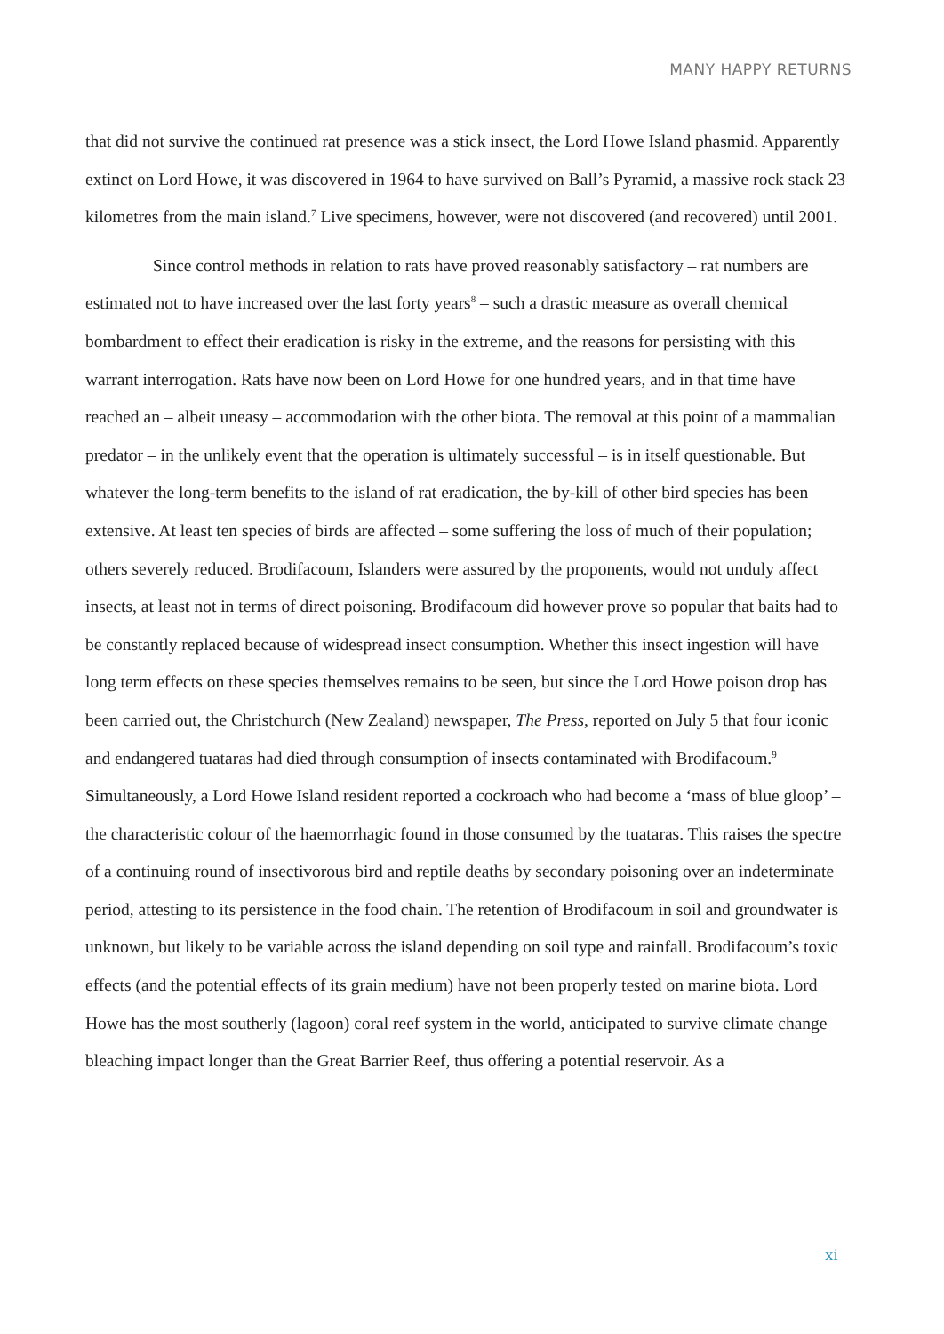MANY HAPPY RETURNS
that did not survive the continued rat presence was a stick insect, the Lord Howe Island phasmid. Apparently extinct on Lord Howe, it was discovered in 1964 to have survived on Ball’s Pyramid, a massive rock stack 23 kilometres from the main island.<sup>7</sup> Live specimens, however, were not discovered (and recovered) until 2001.
Since control methods in relation to rats have proved reasonably satisfactory – rat numbers are estimated not to have increased over the last forty years<sup>8</sup> – such a drastic measure as overall chemical bombardment to effect their eradication is risky in the extreme, and the reasons for persisting with this warrant interrogation. Rats have now been on Lord Howe for one hundred years, and in that time have reached an – albeit uneasy – accommodation with the other biota. The removal at this point of a mammalian predator – in the unlikely event that the operation is ultimately successful – is in itself questionable. But whatever the long-term benefits to the island of rat eradication, the by-kill of other bird species has been extensive. At least ten species of birds are affected – some suffering the loss of much of their population; others severely reduced. Brodifacoum, Islanders were assured by the proponents, would not unduly affect insects, at least not in terms of direct poisoning. Brodifacoum did however prove so popular that baits had to be constantly replaced because of widespread insect consumption. Whether this insect ingestion will have long term effects on these species themselves remains to be seen, but since the Lord Howe poison drop has been carried out, the Christchurch (New Zealand) newspaper, The Press, reported on July 5 that four iconic and endangered tuataras had died through consumption of insects contaminated with Brodifacoum.<sup>9</sup> Simultaneously, a Lord Howe Island resident reported a cockroach who had become a ‘mass of blue gloop’ – the characteristic colour of the haemorrhagic found in those consumed by the tuataras. This raises the spectre of a continuing round of insectivorous bird and reptile deaths by secondary poisoning over an indeterminate period, attesting to its persistence in the food chain. The retention of Brodifacoum in soil and groundwater is unknown, but likely to be variable across the island depending on soil type and rainfall. Brodifacoum’s toxic effects (and the potential effects of its grain medium) have not been properly tested on marine biota. Lord Howe has the most southerly (lagoon) coral reef system in the world, anticipated to survive climate change bleaching impact longer than the Great Barrier Reef, thus offering a potential reservoir. As a
xi